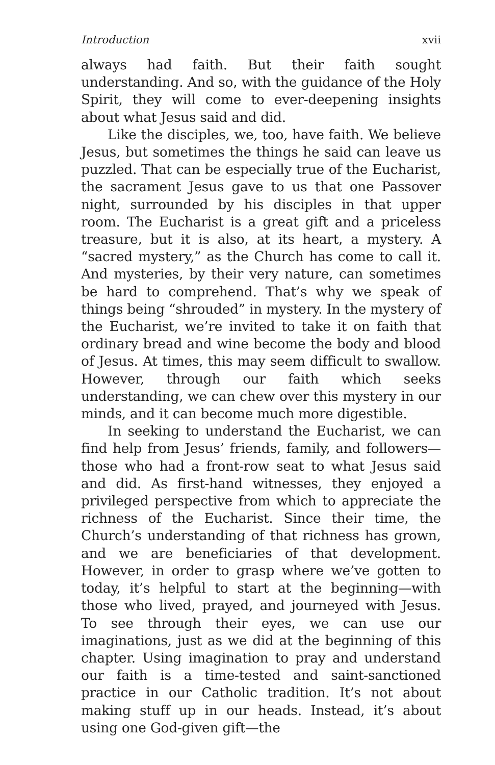Introduction xvii
always had faith. But their faith sought understanding. And so, with the guidance of the Holy Spirit, they will come to ever-deepening insights about what Jesus said and did.
Like the disciples, we, too, have faith. We believe Jesus, but sometimes the things he said can leave us puzzled. That can be especially true of the Eucharist, the sacrament Jesus gave to us that one Passover night, surrounded by his disciples in that upper room. The Eucharist is a great gift and a priceless treasure, but it is also, at its heart, a mystery. A “sacred mystery,” as the Church has come to call it. And mysteries, by their very nature, can sometimes be hard to comprehend. That’s why we speak of things being “shrouded” in mystery. In the mystery of the Eucharist, we’re invited to take it on faith that ordinary bread and wine become the body and blood of Jesus. At times, this may seem difficult to swallow. However, through our faith which seeks understanding, we can chew over this mystery in our minds, and it can become much more digestible.
In seeking to understand the Eucharist, we can find help from Jesus’ friends, family, and followers—those who had a front-row seat to what Jesus said and did. As first-hand witnesses, they enjoyed a privileged perspective from which to appreciate the richness of the Eucharist. Since their time, the Church’s understanding of that richness has grown, and we are beneficiaries of that development. However, in order to grasp where we’ve gotten to today, it’s helpful to start at the beginning—with those who lived, prayed, and journeyed with Jesus. To see through their eyes, we can use our imaginations, just as we did at the beginning of this chapter. Using imagination to pray and understand our faith is a time-tested and saint-sanctioned practice in our Catholic tradition. It’s not about making stuff up in our heads. Instead, it’s about using one God-given gift—the